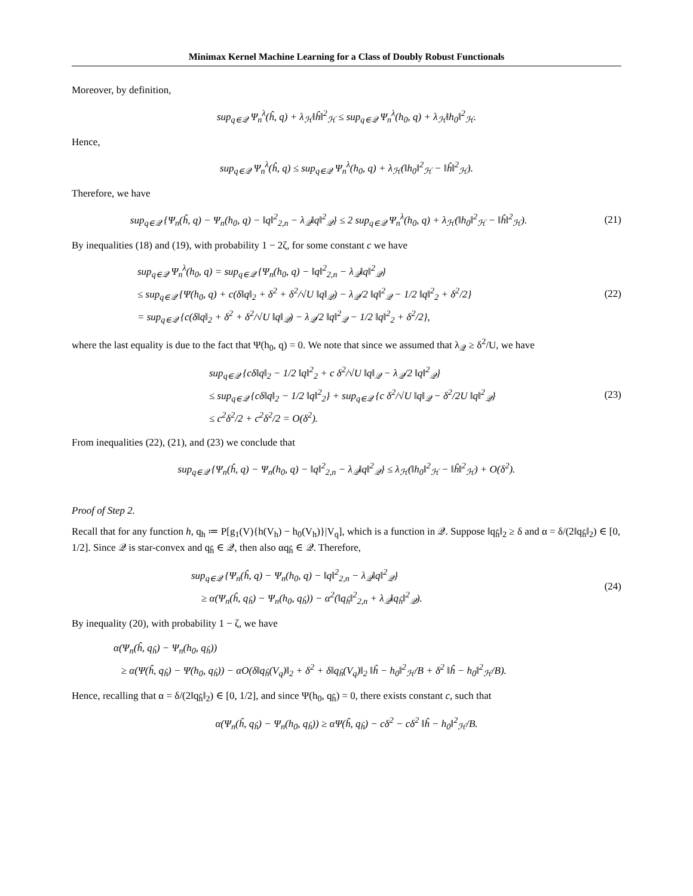Minimax Kernel Machine Learning for a Class of Doubly Robust Functionals
Moreover, by definition,
sup<sub>q∈𝒬</sub> Ψ<sub>n</sub><sup>λ</sup>(ĥ, q) + λ<sub>ℋ</sub>‖ĥ‖<sup>2</sup><sub>ℋ</sub> ≤ sup<sub>q∈𝒬</sub> Ψ<sub>n</sub><sup>λ</sup>(h<sub>0</sub>, q) + λ<sub>ℋ</sub>‖h<sub>0</sub>‖<sup>2</sup><sub>ℋ</sub>.
Hence,
sup<sub>q∈𝒬</sub> Ψ<sub>n</sub><sup>λ</sup>(ĥ, q) ≤ sup<sub>q∈𝒬</sub> Ψ<sub>n</sub><sup>λ</sup>(h<sub>0</sub>, q) + λ<sub>ℋ</sub>(‖h<sub>0</sub>‖<sup>2</sup><sub>ℋ</sub> − ‖ĥ‖<sup>2</sup><sub>ℋ</sub>).
Therefore, we have
sup<sub>q∈𝒬</sub> {Ψ<sub>n</sub>(ĥ, q) − Ψ<sub>n</sub>(h<sub>0</sub>, q) − ‖q‖<sup>2</sup><sub>2,n</sub> − λ<sub>𝒬</sub>‖q‖<sup>2</sup><sub>𝒬</sub>} ≤ 2 sup<sub>q∈𝒬</sub> Ψ<sub>n</sub><sup>λ</sup>(h<sub>0</sub>, q) + λ<sub>ℋ</sub>(‖h<sub>0</sub>‖<sup>2</sup><sub>ℋ</sub> − ‖ĥ‖<sup>2</sup><sub>ℋ</sub>).
(21)
By inequalities (18) and (19), with probability 1 − 2ζ, for some constant c we have
sup<sub>q∈𝒬</sub> Ψ<sub>n</sub><sup>λ</sup>(h<sub>0</sub>, q) = sup<sub>q∈𝒬</sub> {Ψ<sub>n</sub>(h<sub>0</sub>, q) − ‖q‖<sup>2</sup><sub>2,n</sub> − λ<sub>𝒬</sub>‖q‖<sup>2</sup><sub>𝒬</sub>}
≤ sup<sub>q∈𝒬</sub> {Ψ(h<sub>0</sub>, q) + c(δ‖q‖<sub>2</sub> + δ<sup>2</sup> + δ<sup>2</sup>/√U ‖q‖<sub>𝒬</sub>) − λ<sub>𝒬</sub>/2 ‖q‖<sup>2</sup><sub>𝒬</sub> − 1/2 ‖q‖<sup>2</sup><sub>2</sub> + δ<sup>2</sup>/2}
= sup<sub>q∈𝒬</sub> {c(δ‖q‖<sub>2</sub> + δ<sup>2</sup> + δ<sup>2</sup>/√U ‖q‖<sub>𝒬</sub>) − λ<sub>𝒬</sub>/2 ‖q‖<sup>2</sup><sub>𝒬</sub> − 1/2 ‖q‖<sup>2</sup><sub>2</sub> + δ<sup>2</sup>/2},
(22)
where the last equality is due to the fact that Ψ(h<sub>0</sub>, q) = 0. We note that since we assumed that λ<sub>𝒬</sub> ≥ δ<sup>2</sup>/U, we have
sup<sub>q∈𝒬</sub> {cδ‖q‖<sub>2</sub> − 1/2 ‖q‖<sup>2</sup><sub>2</sub> + c δ<sup>2</sup>/√U ‖q‖<sub>𝒬</sub> − λ<sub>𝒬</sub>/2 ‖q‖<sup>2</sup><sub>𝒬</sub>}
≤ sup<sub>q∈𝒬</sub> {cδ‖q‖<sub>2</sub> − 1/2 ‖q‖<sup>2</sup><sub>2</sub>} + sup<sub>q∈𝒬</sub> {c δ<sup>2</sup>/√U ‖q‖<sub>𝒬</sub> − δ<sup>2</sup>/2U ‖q‖<sup>2</sup><sub>𝒬</sub>}
≤ c<sup>2</sup>δ<sup>2</sup>/2 + c<sup>2</sup>δ<sup>2</sup>/2 = O(δ<sup>2</sup>).
(23)
From inequalities (22), (21), and (23) we conclude that
sup<sub>q∈𝒬</sub> {Ψ<sub>n</sub>(ĥ, q) − Ψ<sub>n</sub>(h<sub>0</sub>, q) − ‖q‖<sup>2</sup><sub>2,n</sub> − λ<sub>𝒬</sub>‖q‖<sup>2</sup><sub>𝒬</sub>} ≤ λ<sub>ℋ</sub>(‖h<sub>0</sub>‖<sup>2</sup><sub>ℋ</sub> − ‖ĥ‖<sup>2</sup><sub>ℋ</sub>) + O(δ<sup>2</sup>).
Proof of Step 2.
Recall that for any function h, q<sub>h</sub> ≔ P[g<sub>1</sub>(V){h(V<sub>h</sub>) − h<sub>0</sub>(V<sub>h</sub>)}|V<sub>q</sub>], which is a function in 𝒬. Suppose ‖q<sub>ĥ</sub>‖<sub>2</sub> ≥ δ and α = δ/(2‖q<sub>ĥ</sub>‖<sub>2</sub>) ∈ [0, 1/2]. Since 𝒬 is star-convex and q<sub>ĥ</sub> ∈ 𝒬, then also αq<sub>ĥ</sub> ∈ 𝒬. Therefore,
sup<sub>q∈𝒬</sub> {Ψ<sub>n</sub>(ĥ, q) − Ψ<sub>n</sub>(h<sub>0</sub>, q) − ‖q‖<sup>2</sup><sub>2,n</sub> − λ<sub>𝒬</sub>‖q‖<sup>2</sup><sub>𝒬</sub>}
≥ α(Ψ<sub>n</sub>(ĥ, q<sub>ĥ</sub>) − Ψ<sub>n</sub>(h<sub>0</sub>, q<sub>ĥ</sub>)) − α<sup>2</sup>(‖q<sub>ĥ</sub>‖<sup>2</sup><sub>2,n</sub> + λ<sub>𝒬</sub>‖q<sub>ĥ</sub>‖<sup>2</sup><sub>𝒬</sub>).
(24)
By inequality (20), with probability 1 − ζ, we have
α(Ψ<sub>n</sub>(ĥ, q<sub>ĥ</sub>) − Ψ<sub>n</sub>(h<sub>0</sub>, q<sub>ĥ</sub>))
≥ α(Ψ(ĥ, q<sub>ĥ</sub>) − Ψ(h<sub>0</sub>, q<sub>ĥ</sub>)) − αO(δ‖q<sub>ĥ</sub>(V<sub>q</sub>)‖<sub>2</sub> + δ<sup>2</sup> + δ‖q<sub>ĥ</sub>(V<sub>q</sub>)‖<sub>2</sub> ‖ĥ − h<sub>0</sub>‖<sup>2</sup><sub>ℋ</sub>/B + δ<sup>2</sup> ‖ĥ − h<sub>0</sub>‖<sup>2</sup><sub>ℋ</sub>/B).
Hence, recalling that α = δ/(2‖q<sub>ĥ</sub>‖<sub>2</sub>) ∈ [0, 1/2], and since Ψ(h<sub>0</sub>, q<sub>ĥ</sub>) = 0, there exists constant c, such that
α(Ψ<sub>n</sub>(ĥ, q<sub>ĥ</sub>) − Ψ<sub>n</sub>(h<sub>0</sub>, q<sub>ĥ</sub>)) ≥ αΨ(ĥ, q<sub>ĥ</sub>) − cδ<sup>2</sup> − cδ<sup>2</sup> ‖ĥ − h<sub>0</sub>‖<sup>2</sup><sub>ℋ</sub>/B.